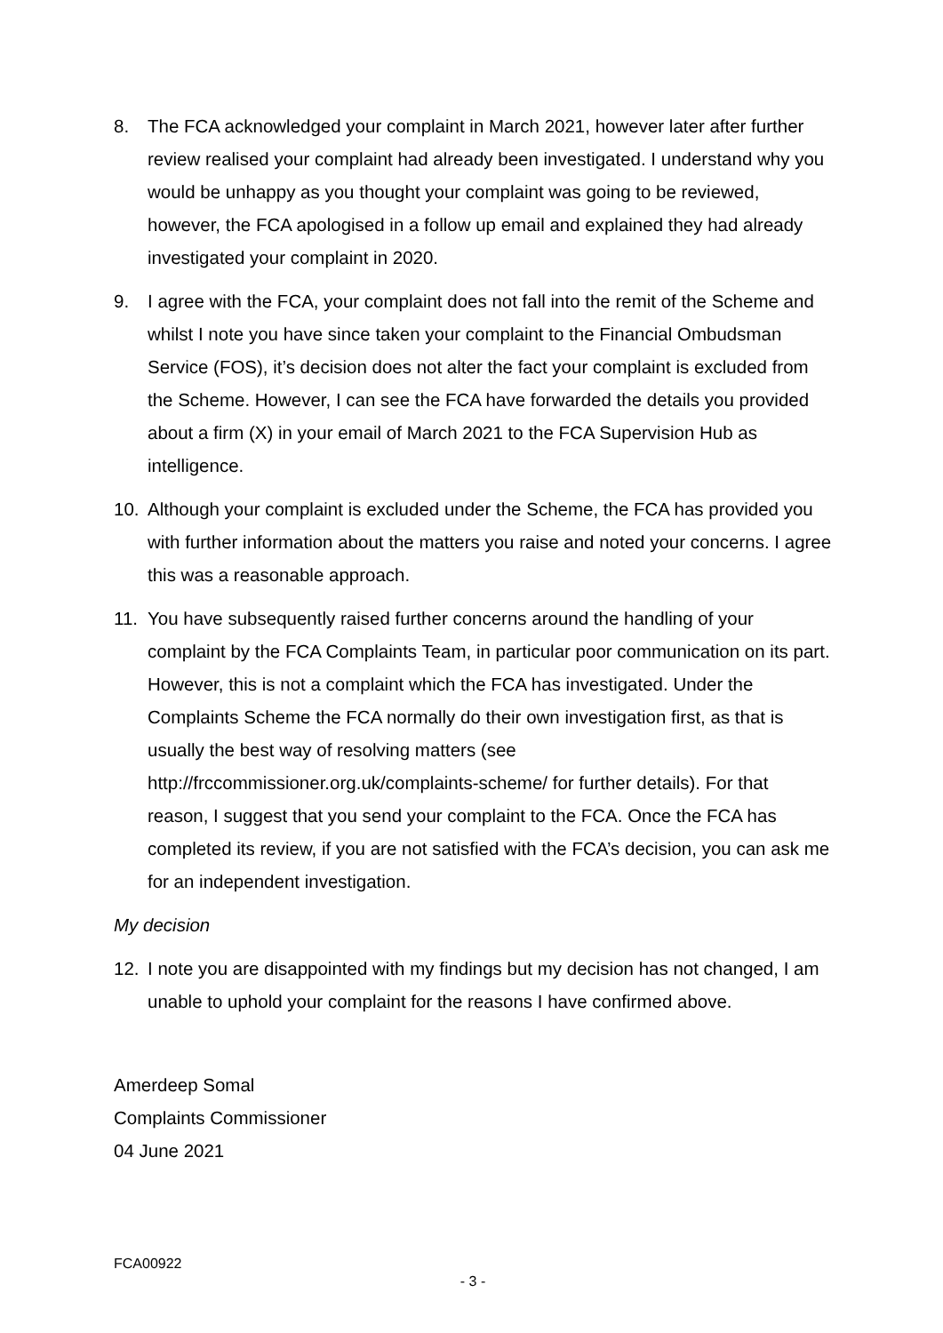8. The FCA acknowledged your complaint in March 2021, however later after further review realised your complaint had already been investigated. I understand why you would be unhappy as you thought your complaint was going to be reviewed, however, the FCA apologised in a follow up email and explained they had already investigated your complaint in 2020.
9. I agree with the FCA, your complaint does not fall into the remit of the Scheme and whilst I note you have since taken your complaint to the Financial Ombudsman Service (FOS), it’s decision does not alter the fact your complaint is excluded from the Scheme. However, I can see the FCA have forwarded the details you provided about a firm (X) in your email of March 2021 to the FCA Supervision Hub as intelligence.
10. Although your complaint is excluded under the Scheme, the FCA has provided you with further information about the matters you raise and noted your concerns. I agree this was a reasonable approach.
11. You have subsequently raised further concerns around the handling of your complaint by the FCA Complaints Team, in particular poor communication on its part. However, this is not a complaint which the FCA has investigated. Under the Complaints Scheme the FCA normally do their own investigation first, as that is usually the best way of resolving matters (see http://frccommissioner.org.uk/complaints-scheme/ for further details). For that reason, I suggest that you send your complaint to the FCA. Once the FCA has completed its review, if you are not satisfied with the FCA’s decision, you can ask me for an independent investigation.
My decision
12. I note you are disappointed with my findings but my decision has not changed, I am unable to uphold your complaint for the reasons I have confirmed above.
Amerdeep Somal
Complaints Commissioner
04 June 2021
FCA00922
- 3 -